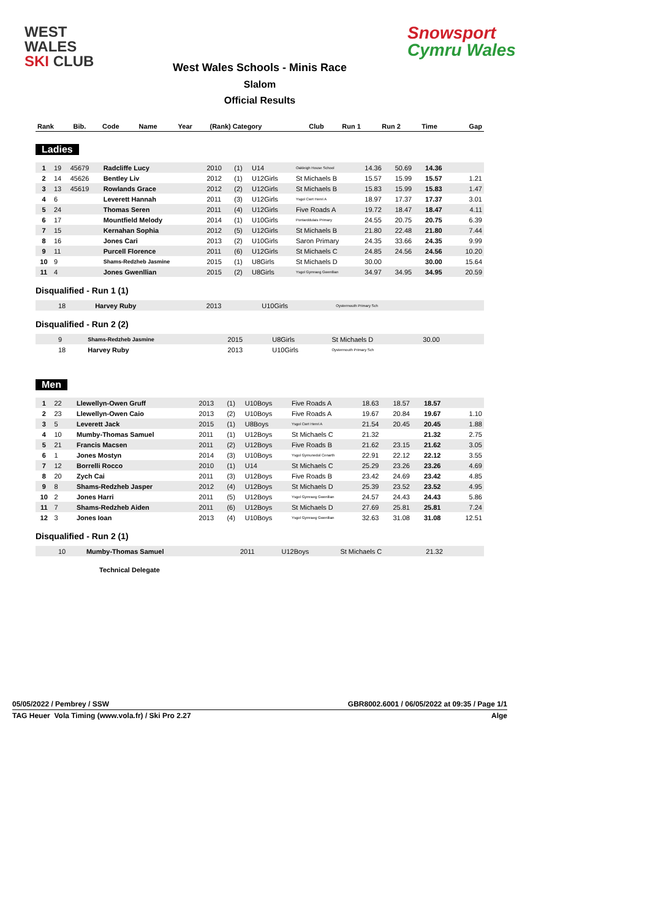WEST
WALES
SKI CLUB
Snowsport
Cymru Wales
West Wales Schools - Minis Race
Slalom
Official Results
| Rank | Bib. | Code | Name | Year | (Rank) Category | Club | Run 1 | Run 2 | Time | Gap |
| --- | --- | --- | --- | --- | --- | --- | --- | --- | --- | --- |
Ladies
| 1 | 19 | 45679 | Radcliffe Lucy | 2010 | (1) | U14 | Oakleigh House School | 14.36 | 50.69 | 14.36 | |
| 2 | 14 | 45626 | Bentley Liv | 2012 | (1) | U12Girls | St Michaels B | 15.57 | 15.99 | 15.57 | 1.21 |
| 3 | 13 | 45619 | Rowlands Grace | 2012 | (2) | U12Girls | St Michaels B | 15.83 | 15.99 | 15.83 | 1.47 |
| 4 | 6 | | Leverett Hannah | 2011 | (3) | U12Girls | Ysgol Cwrt Henri A | 18.97 | 17.37 | 17.37 | 3.01 |
| 5 | 24 | | Thomas Seren | 2011 | (4) | U12Girls | Five Roads A | 19.72 | 18.47 | 18.47 | 4.11 |
| 6 | 17 | | Mountfield Melody | 2014 | (1) | U10Girls | Pontarddulais Primary | 24.55 | 20.75 | 20.75 | 6.39 |
| 7 | 15 | | Kernahan Sophia | 2012 | (5) | U12Girls | St Michaels B | 21.80 | 22.48 | 21.80 | 7.44 |
| 8 | 16 | | Jones Cari | 2013 | (2) | U10Girls | Saron Primary | 24.35 | 33.66 | 24.35 | 9.99 |
| 9 | 11 | | Purcell Florence | 2011 | (6) | U12Girls | St Michaels C | 24.85 | 24.56 | 24.56 | 10.20 |
| 10 | 9 | | Shams-Redzheb Jasmine | 2015 | (1) | U8Girls | St Michaels D | 30.00 | | 30.00 | 15.64 |
| 11 | 4 | | Jones Gwenllian | 2015 | (2) | U8Girls | Ysgol Gymraeg Gwenllian | 34.97 | 34.95 | 34.95 | 20.59 |
Disqualified - Run 1 (1)
| | 18 | | Harvey Ruby | 2013 | | U10Girls | Oystermouth Primary Sch | | | | |
Disqualified - Run 2 (2)
| | 9 | | Shams-Redzheb Jasmine | 2015 | | U8Girls | St Michaels D | 30.00 | | | |
| | 18 | | Harvey Ruby | 2013 | | U10Girls | Oystermouth Primary Sch | | | | |
Men
| 1 | 22 | | Llewellyn-Owen Gruff | 2013 | (1) | U10Boys | Five Roads A | 18.63 | 18.57 | 18.57 | |
| 2 | 23 | | Llewellyn-Owen Caio | 2013 | (2) | U10Boys | Five Roads A | 19.67 | 20.84 | 19.67 | 1.10 |
| 3 | 5 | | Leverett Jack | 2015 | (1) | U8Boys | Ysgol Cwrt Henri A | 21.54 | 20.45 | 20.45 | 1.88 |
| 4 | 10 | | Mumby-Thomas Samuel | 2011 | (1) | U12Boys | St Michaels C | 21.32 | | 21.32 | 2.75 |
| 5 | 21 | | Francis Macsen | 2011 | (2) | U12Boys | Five Roads B | 21.62 | 23.15 | 21.62 | 3.05 |
| 6 | 1 | | Jones Mostyn | 2014 | (3) | U10Boys | Ysgol Gymunedol Cenarth | 22.91 | 22.12 | 22.12 | 3.55 |
| 7 | 12 | | Borrelli Rocco | 2010 | (1) | U14 | St Michaels C | 25.29 | 23.26 | 23.26 | 4.69 |
| 8 | 20 | | Zych Cai | 2011 | (3) | U12Boys | Five Roads B | 23.42 | 24.69 | 23.42 | 4.85 |
| 9 | 8 | | Shams-Redzheb Jasper | 2012 | (4) | U12Boys | St Michaels D | 25.39 | 23.52 | 23.52 | 4.95 |
| 10 | 2 | | Jones Harri | 2011 | (5) | U12Boys | Ysgol Gymraeg Gwenllian | 24.57 | 24.43 | 24.43 | 5.86 |
| 11 | 7 | | Shams-Redzheb Aiden | 2011 | (6) | U12Boys | St Michaels D | 27.69 | 25.81 | 25.81 | 7.24 |
| 12 | 3 | | Jones Ioan | 2013 | (4) | U10Boys | Ysgol Gymraeg Gwenllian | 32.63 | 31.08 | 31.08 | 12.51 |
Disqualified - Run 2 (1)
| | 10 | | Mumby-Thomas Samuel | 2011 | | U12Boys | St Michaels C | 21.32 | | | |
Technical Delegate
05/05/2022 / Pembrey / SSW GBR8002.6001 / 06/05/2022 at 09:35 / Page 1/1
TAG Heuer Vola Timing (www.vola.fr) / Ski Pro 2.27 Alge